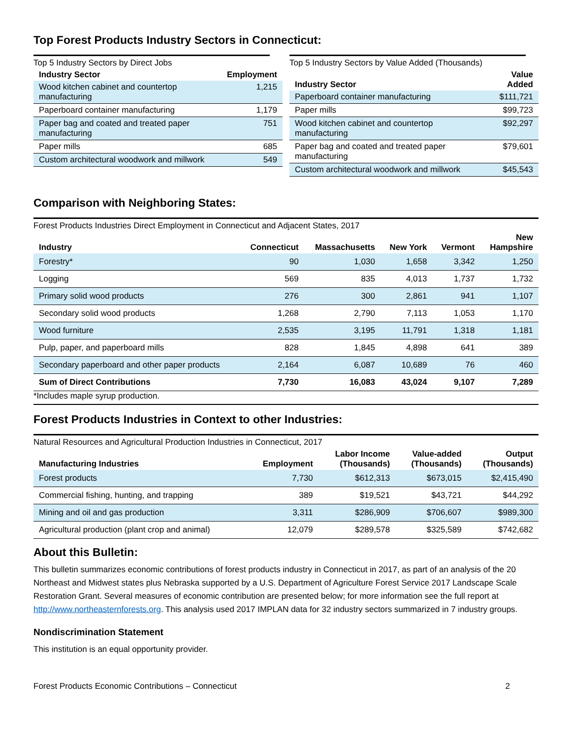Top Forest Products Industry Sectors in Connecticut:
Top 5 Industry Sectors by Direct Jobs
| Industry Sector | Employment |
| --- | --- |
| Wood kitchen cabinet and countertop manufacturing | 1,215 |
| Paperboard container manufacturing | 1,179 |
| Paper bag and coated and treated paper manufacturing | 751 |
| Paper mills | 685 |
| Custom architectural woodwork and millwork | 549 |
Top 5 Industry Sectors by Value Added (Thousands)
| Industry Sector | Value Added |
| --- | --- |
| Paperboard container manufacturing | $111,721 |
| Paper mills | $99,723 |
| Wood kitchen cabinet and countertop manufacturing | $92,297 |
| Paper bag and coated and treated paper manufacturing | $79,601 |
| Custom architectural woodwork and millwork | $45,543 |
Comparison with Neighboring States:
Forest Products Industries Direct Employment in Connecticut and Adjacent States, 2017
| Industry | Connecticut | Massachusetts | New York | Vermont | New Hampshire |
| --- | --- | --- | --- | --- | --- |
| Forestry* | 90 | 1,030 | 1,658 | 3,342 | 1,250 |
| Logging | 569 | 835 | 4,013 | 1,737 | 1,732 |
| Primary solid wood products | 276 | 300 | 2,861 | 941 | 1,107 |
| Secondary solid wood products | 1,268 | 2,790 | 7,113 | 1,053 | 1,170 |
| Wood furniture | 2,535 | 3,195 | 11,791 | 1,318 | 1,181 |
| Pulp, paper, and paperboard mills | 828 | 1,845 | 4,898 | 641 | 389 |
| Secondary paperboard and other paper products | 2,164 | 6,087 | 10,689 | 76 | 460 |
| Sum of Direct Contributions | 7,730 | 16,083 | 43,024 | 9,107 | 7,289 |
*Includes maple syrup production.
Forest Products Industries in Context to other Industries:
Natural Resources and Agricultural Production Industries in Connecticut, 2017
| Manufacturing Industries | Employment | Labor Income (Thousands) | Value-added (Thousands) | Output (Thousands) |
| --- | --- | --- | --- | --- |
| Forest products | 7,730 | $612,313 | $673,015 | $2,415,490 |
| Commercial fishing, hunting, and trapping | 389 | $19,521 | $43,721 | $44,292 |
| Mining and oil and gas production | 3,311 | $286,909 | $706,607 | $989,300 |
| Agricultural production (plant crop and animal) | 12,079 | $289,578 | $325,589 | $742,682 |
About this Bulletin:
This bulletin summarizes economic contributions of forest products industry in Connecticut in 2017, as part of an analysis of the 20 Northeast and Midwest states plus Nebraska supported by a U.S. Department of Agriculture Forest Service 2017 Landscape Scale Restoration Grant. Several measures of economic contribution are presented below; for more information see the full report at http://www.northeasternforests.org. This analysis used 2017 IMPLAN data for 32 industry sectors summarized in 7 industry groups.
Nondiscrimination Statement
This institution is an equal opportunity provider.
Forest Products Economic Contributions – Connecticut 2